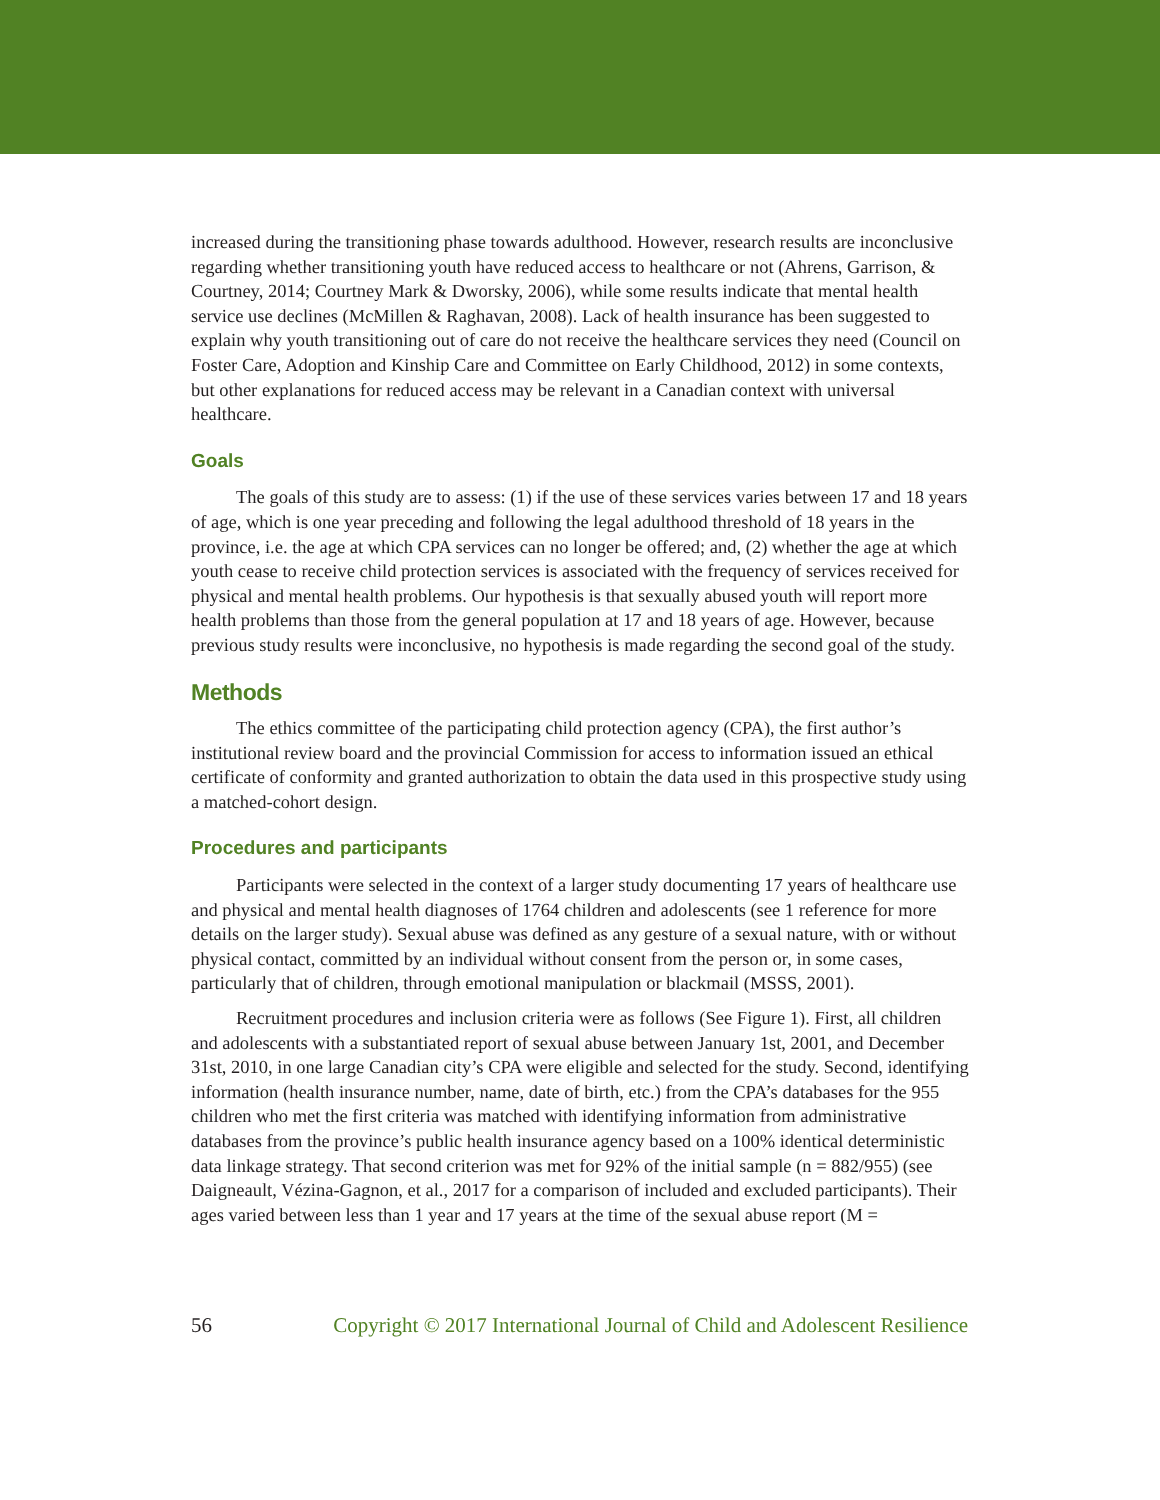increased during the transitioning phase towards adulthood. However, research results are inconclusive regarding whether transitioning youth have reduced access to healthcare or not (Ahrens, Garrison, & Courtney, 2014; Courtney Mark & Dworsky, 2006), while some results indicate that mental health service use declines (McMillen & Raghavan, 2008). Lack of health insurance has been suggested to explain why youth transitioning out of care do not receive the healthcare services they need (Council on Foster Care, Adoption and Kinship Care and Committee on Early Childhood, 2012) in some contexts, but other explanations for reduced access may be relevant in a Canadian context with universal healthcare.
Goals
The goals of this study are to assess: (1) if the use of these services varies between 17 and 18 years of age, which is one year preceding and following the legal adulthood threshold of 18 years in the province, i.e. the age at which CPA services can no longer be offered; and, (2) whether the age at which youth cease to receive child protection services is associated with the frequency of services received for physical and mental health problems. Our hypothesis is that sexually abused youth will report more health problems than those from the general population at 17 and 18 years of age. However, because previous study results were inconclusive, no hypothesis is made regarding the second goal of the study.
Methods
The ethics committee of the participating child protection agency (CPA), the first author’s institutional review board and the provincial Commission for access to information issued an ethical certificate of conformity and granted authorization to obtain the data used in this prospective study using a matched-cohort design.
Procedures and participants
Participants were selected in the context of a larger study documenting 17 years of healthcare use and physical and mental health diagnoses of 1764 children and adolescents (see 1 reference for more details on the larger study). Sexual abuse was defined as any gesture of a sexual nature, with or without physical contact, committed by an individual without consent from the person or, in some cases, particularly that of children, through emotional manipulation or blackmail (MSSS, 2001).
Recruitment procedures and inclusion criteria were as follows (See Figure 1). First, all children and adolescents with a substantiated report of sexual abuse between January 1st, 2001, and December 31st, 2010, in one large Canadian city’s CPA were eligible and selected for the study. Second, identifying information (health insurance number, name, date of birth, etc.) from the CPA’s databases for the 955 children who met the first criteria was matched with identifying information from administrative databases from the province’s public health insurance agency based on a 100% identical deterministic data linkage strategy. That second criterion was met for 92% of the initial sample (n = 882/955) (see Daigneault, Vézina-Gagnon, et al., 2017 for a comparison of included and excluded participants). Their ages varied between less than 1 year and 17 years at the time of the sexual abuse report (M =
56 Copyright © 2017 International Journal of Child and Adolescent Resilience